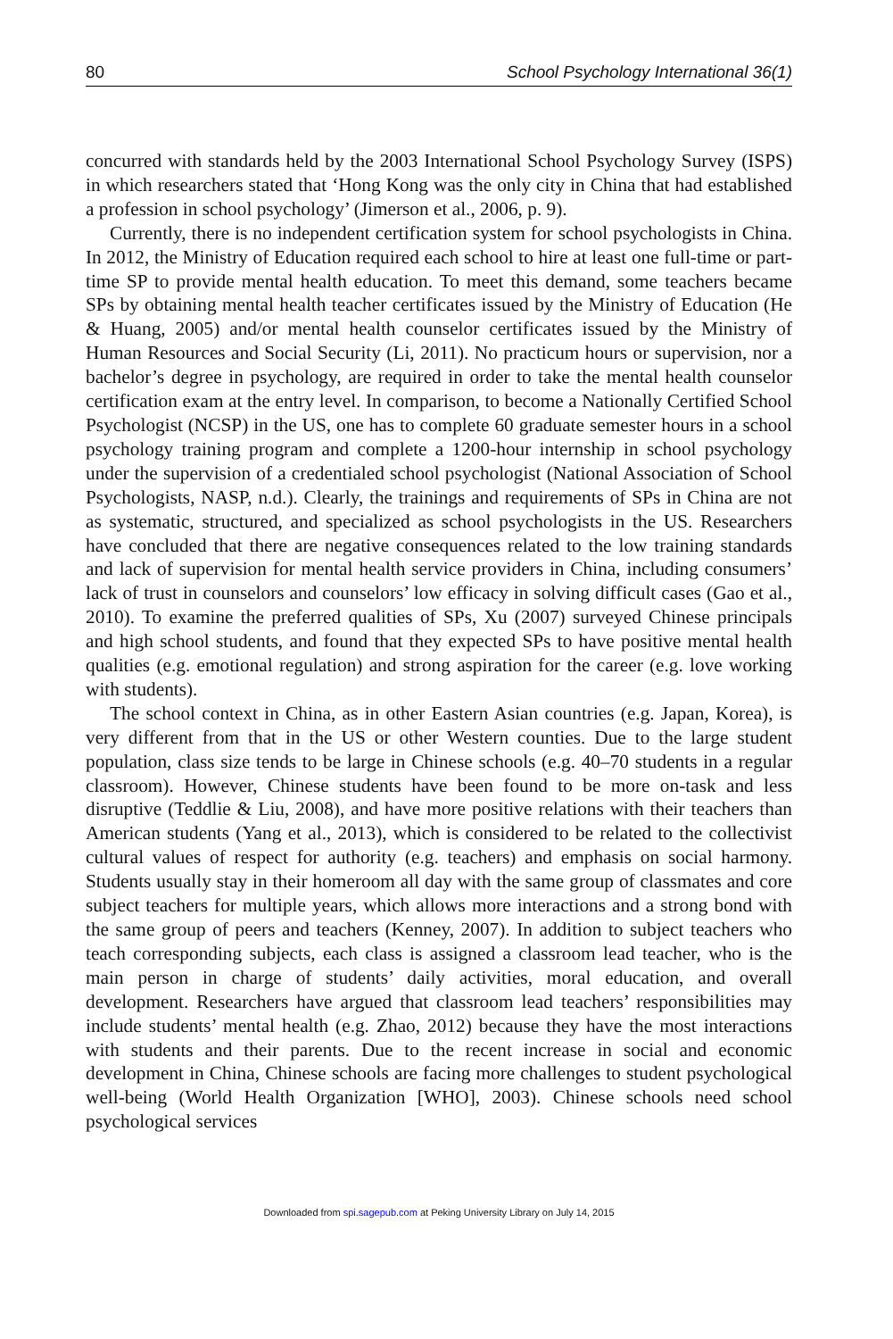80 School Psychology International 36(1)
concurred with standards held by the 2003 International School Psychology Survey (ISPS) in which researchers stated that ‘Hong Kong was the only city in China that had established a profession in school psychology’ (Jimerson et al., 2006, p. 9).
Currently, there is no independent certification system for school psychologists in China. In 2012, the Ministry of Education required each school to hire at least one full-time or part-time SP to provide mental health education. To meet this demand, some teachers became SPs by obtaining mental health teacher certificates issued by the Ministry of Education (He & Huang, 2005) and/or mental health counselor certificates issued by the Ministry of Human Resources and Social Security (Li, 2011). No practicum hours or supervision, nor a bachelor’s degree in psychology, are required in order to take the mental health counselor certification exam at the entry level. In comparison, to become a Nationally Certified School Psychologist (NCSP) in the US, one has to complete 60 graduate semester hours in a school psychology training program and complete a 1200-hour internship in school psychology under the supervision of a credentialed school psychologist (National Association of School Psychologists, NASP, n.d.). Clearly, the trainings and requirements of SPs in China are not as systematic, structured, and specialized as school psychologists in the US. Researchers have concluded that there are negative consequences related to the low training standards and lack of supervision for mental health service providers in China, including consumers’ lack of trust in counselors and counselors’ low efficacy in solving difficult cases (Gao et al., 2010). To examine the preferred qualities of SPs, Xu (2007) surveyed Chinese principals and high school students, and found that they expected SPs to have positive mental health qualities (e.g. emotional regulation) and strong aspiration for the career (e.g. love working with students).
The school context in China, as in other Eastern Asian countries (e.g. Japan, Korea), is very different from that in the US or other Western counties. Due to the large student population, class size tends to be large in Chinese schools (e.g. 40–70 students in a regular classroom). However, Chinese students have been found to be more on-task and less disruptive (Teddlie & Liu, 2008), and have more positive relations with their teachers than American students (Yang et al., 2013), which is considered to be related to the collectivist cultural values of respect for authority (e.g. teachers) and emphasis on social harmony. Students usually stay in their homeroom all day with the same group of classmates and core subject teachers for multiple years, which allows more interactions and a strong bond with the same group of peers and teachers (Kenney, 2007). In addition to subject teachers who teach corresponding subjects, each class is assigned a classroom lead teacher, who is the main person in charge of students’ daily activities, moral education, and overall development. Researchers have argued that classroom lead teachers’ responsibilities may include students’ mental health (e.g. Zhao, 2012) because they have the most interactions with students and their parents. Due to the recent increase in social and economic development in China, Chinese schools are facing more challenges to student psychological well-being (World Health Organization [WHO], 2003). Chinese schools need school psychological services
Downloaded from spi.sagepub.com at Peking University Library on July 14, 2015